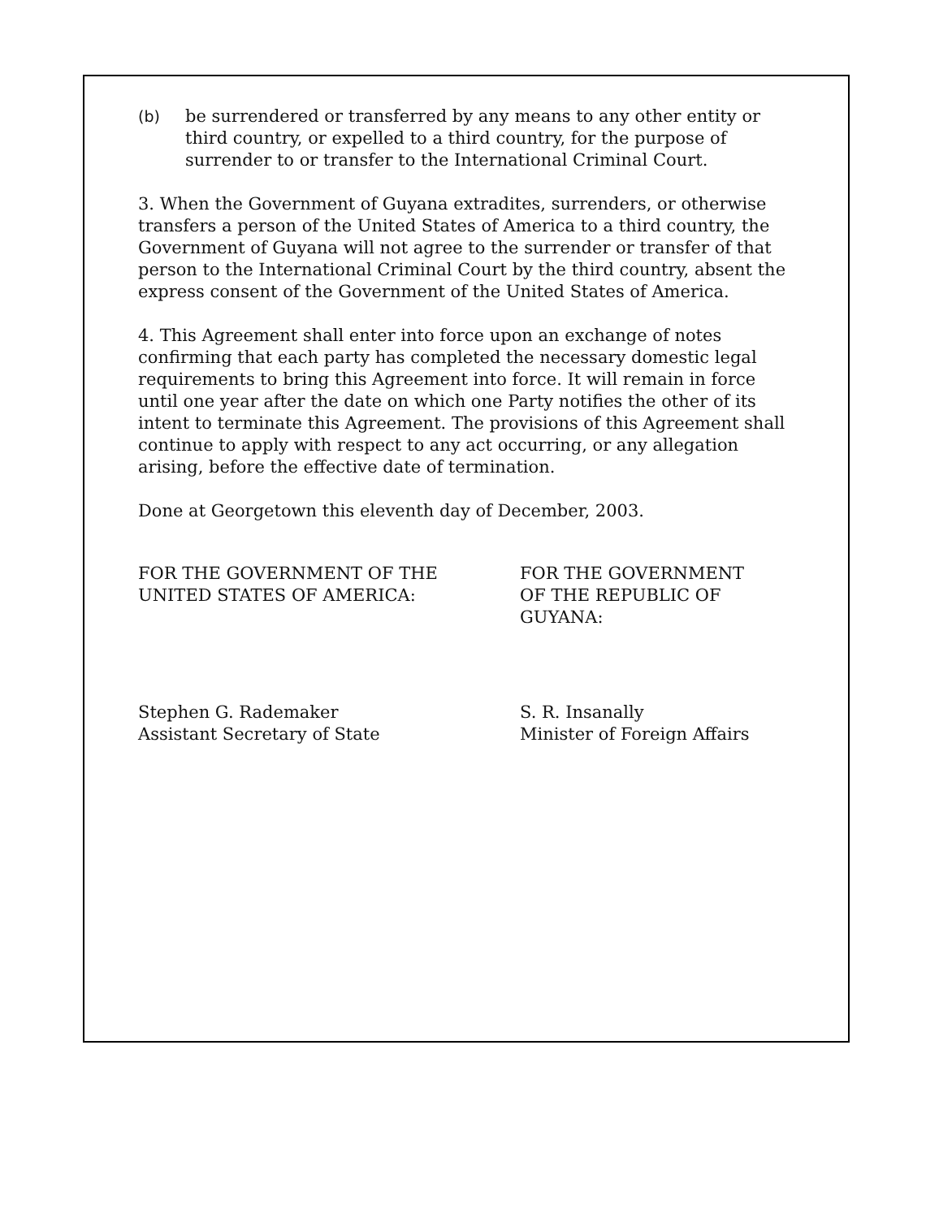(b) be surrendered or transferred by any means to any other entity or third country, or expelled to a third country, for the purpose of surrender to or transfer to the International Criminal Court.
3. When the Government of Guyana extradites, surrenders, or otherwise transfers a person of the United States of America to a third country, the Government of Guyana will not agree to the surrender or transfer of that person to the International Criminal Court by the third country, absent the express consent of the Government of the United States of America.
4. This Agreement shall enter into force upon an exchange of notes confirming that each party has completed the necessary domestic legal requirements to bring this Agreement into force. It will remain in force until one year after the date on which one Party notifies the other of its intent to terminate this Agreement. The provisions of this Agreement shall continue to apply with respect to any act occurring, or any allegation arising, before the effective date of termination.
Done at Georgetown this eleventh day of December, 2003.
FOR THE GOVERNMENT OF THE
UNITED STATES OF AMERICA:
Stephen G. Rademaker
Assistant Secretary of State
FOR THE GOVERNMENT
OF THE REPUBLIC OF
GUYANA:
S. R. Insanally
Minister of Foreign Affairs